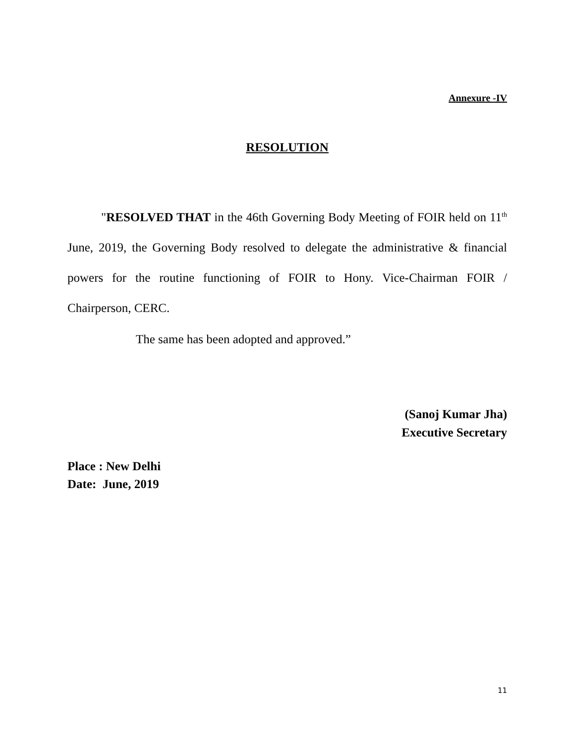Annexure -IV
RESOLUTION
"RESOLVED THAT in the 46th Governing Body Meeting of FOIR held on 11<sup>th</sup> June, 2019, the Governing Body resolved to delegate the administrative & financial powers for the routine functioning of FOIR to Hony. Vice-Chairman FOIR / Chairperson, CERC.
The same has been adopted and approved.”
(Sanoj Kumar Jha)
Executive Secretary
Place : New Delhi
Date: June, 2019
11